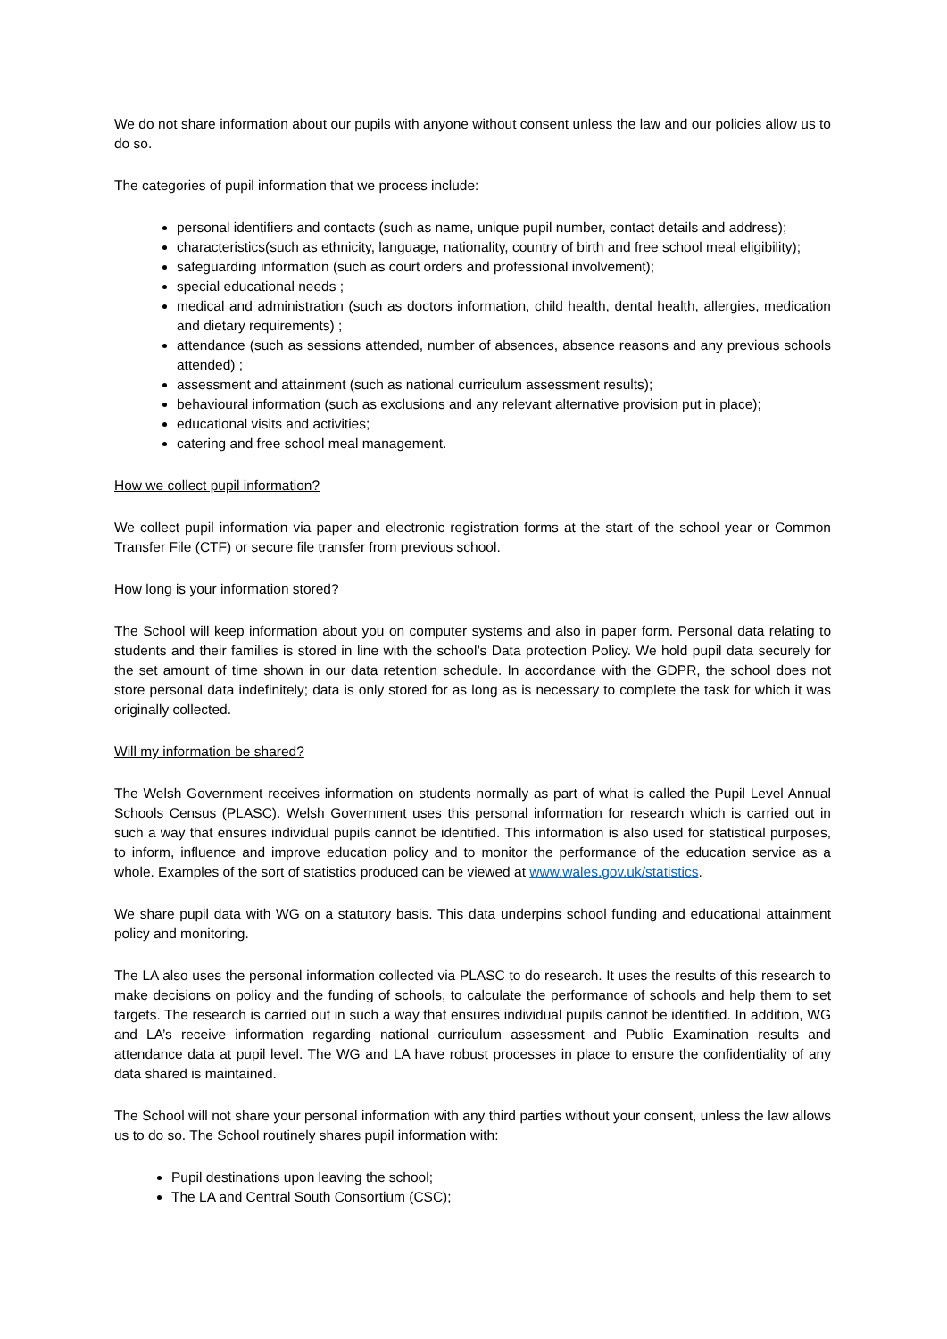We do not share information about our pupils with anyone without consent unless the law and our policies allow us to do so.
The categories of pupil information that we process include:
personal identifiers and contacts (such as name, unique pupil number, contact details and address);
characteristics(such as ethnicity, language, nationality, country of birth and free school meal eligibility);
safeguarding information (such as court orders and professional involvement);
special educational needs ;
medical and administration (such as doctors information, child health, dental health, allergies, medication and dietary requirements) ;
attendance (such as sessions attended, number of absences, absence reasons and any previous schools attended) ;
assessment and attainment (such as national curriculum assessment results);
behavioural information (such as exclusions and any relevant alternative provision put in place);
educational visits and activities;
catering and free school meal management.
How we collect pupil information?
We collect pupil information via paper and electronic registration forms at the start of the school year or Common Transfer File (CTF) or secure file transfer from previous school.
How long is your information stored?
The School will keep information about you on computer systems and also in paper form. Personal data relating to students and their families is stored in line with the school’s Data protection Policy. We hold pupil data securely for the set amount of time shown in our data retention schedule. In accordance with the GDPR, the school does not store personal data indefinitely; data is only stored for as long as is necessary to complete the task for which it was originally collected.
Will my information be shared?
The Welsh Government receives information on students normally as part of what is called the Pupil Level Annual Schools Census (PLASC). Welsh Government uses this personal information for research which is carried out in such a way that ensures individual pupils cannot be identified. This information is also used for statistical purposes, to inform, influence and improve education policy and to monitor the performance of the education service as a whole. Examples of the sort of statistics produced can be viewed at www.wales.gov.uk/statistics.
We share pupil data with WG on a statutory basis. This data underpins school funding and educational attainment policy and monitoring.
The LA also uses the personal information collected via PLASC to do research. It uses the results of this research to make decisions on policy and the funding of schools, to calculate the performance of schools and help them to set targets. The research is carried out in such a way that ensures individual pupils cannot be identified. In addition, WG and LA’s receive information regarding national curriculum assessment and Public Examination results and attendance data at pupil level. The WG and LA have robust processes in place to ensure the confidentiality of any data shared is maintained.
The School will not share your personal information with any third parties without your consent, unless the law allows us to do so. The School routinely shares pupil information with:
Pupil destinations upon leaving the school;
The LA and Central South Consortium (CSC);